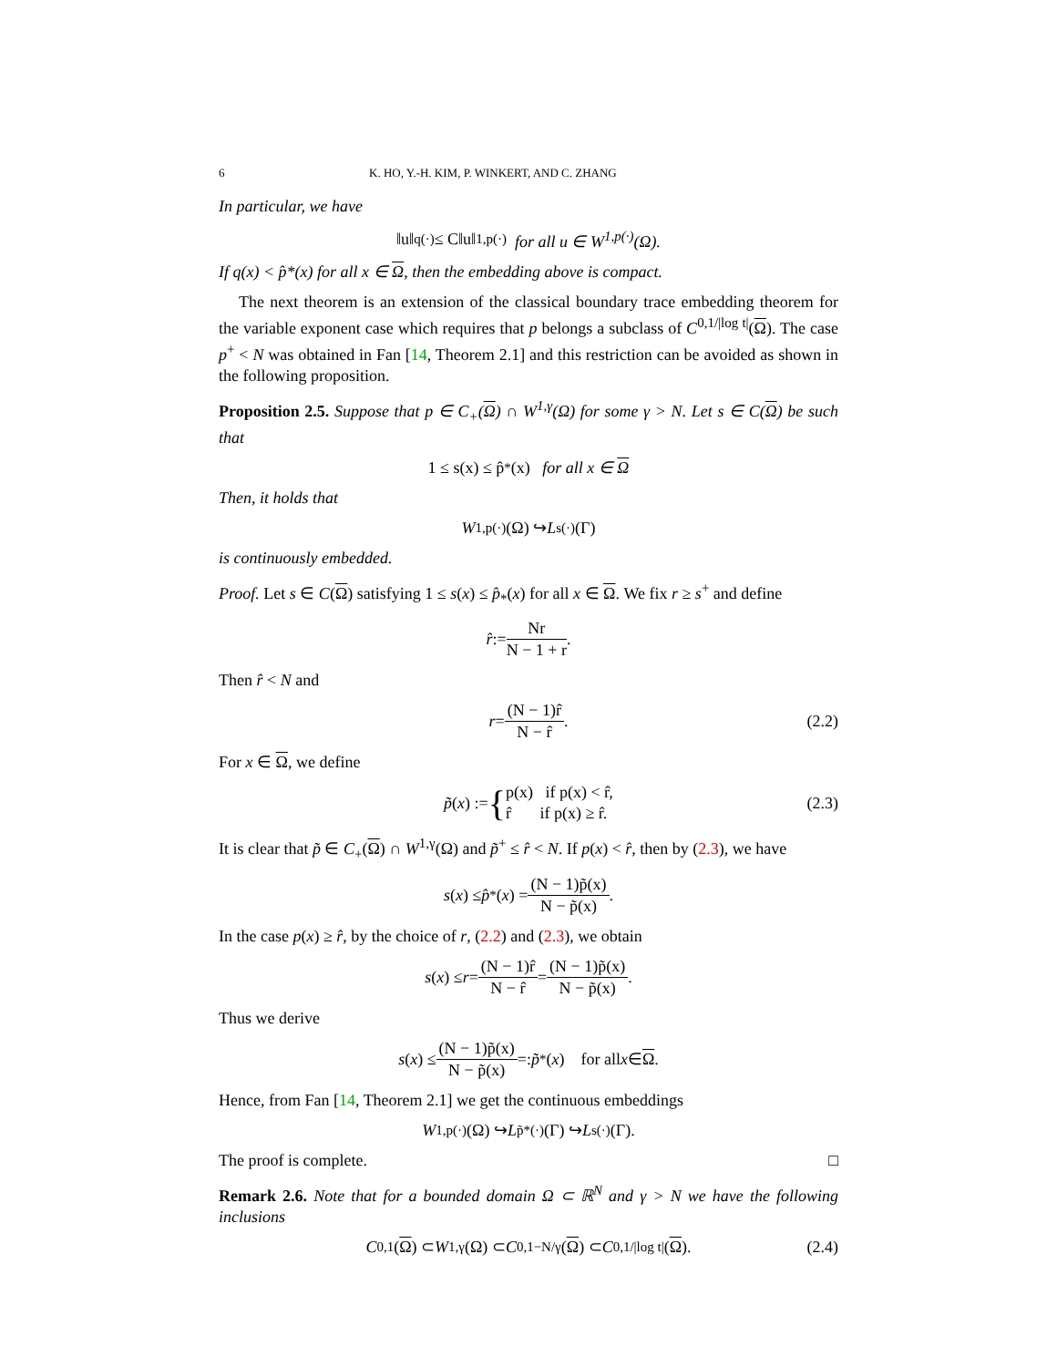6 K. HO, Y.-H. KIM, P. WINKERT, AND C. ZHANG
In particular, we have
‖u‖<sub>q(·)</sub> ≤ C‖u‖<sub>1,p(·)</sub> for all u ∈ W<sup>1,p(·)</sup>(Ω).
If q(x) < p̂*(x) for all x ∈ Ω, then the embedding above is compact.
The next theorem is an extension of the classical boundary trace embedding theorem for the variable exponent case which requires that p belongs a subclass of C<sup>0,1/|log t|</sup>(Ω). The case p<sup>+</sup> < N was obtained in Fan [14, Theorem 2.1] and this restriction can be avoided as shown in the following proposition.
Proposition 2.5. Suppose that p ∈ C<sub>+</sub>(Ω) ∩ W<sup>1,γ</sup>(Ω) for some γ > N. Let s ∈ C(Ω) be such that
1 ≤ s(x) ≤ p̂<sub>*</sub>(x) for all x ∈ Ω
Then, it holds that
W<sup>1,p(·)</sup>(Ω) ↪ L<sup>s(·)</sup>(Γ)
is continuously embedded.
Proof. Let s ∈ C(Ω) satisfying 1 ≤ s(x) ≤ p̂<sub>*</sub>(x) for all x ∈ Ω. We fix r ≥ s<sup>+</sup> and define
r̂ := Nr N − 1 + r.
Then r̂ < N and
r = (N − 1)r̂ N − r̂. (2.2)
For x ∈ Ω, we define
p̃ (x) := { p(x) if p(x) < r̂,
r̂ if p(x) ≥ r̂. (2.3)
It is clear that p̃ ∈ C<sub>+</sub>(Ω) ∩ W<sup>1,γ</sup>(Ω) and p̃<sup>+</sup> ≤ r̂ < N. If p(x) < r̂, then by (2.3), we have
s (x) ≤ p̂<sub>*</sub>(x) = (N − 1)p̃(x) N − p̃(x).
In the case p(x) ≥ r̂, by the choice of r, (2.2) and (2.3), we obtain
s (x) ≤ r = (N − 1)r̂ N − r̂ = (N − 1)p̃(x) N − p̃(x).
Thus we derive
s (x) ≤ (N − 1)p̃(x) N − p̃(x) =: p̃<sub>*</sub>(x) for all x ∈ Ω.
Hence, from Fan [14, Theorem 2.1] we get the continuous embeddings
W<sup>1,p(·)</sup>(Ω) ↪ L<sup>p̃*(·)</sup>(Γ) ↪ L<sup>s(·)</sup>(Γ).
The proof is complete. □
Remark 2.6. Note that for a bounded domain Ω ⊂ ℝ<sup>N</sup> and γ > N we have the following inclusions
C<sup>0,1</sup>(Ω) ⊂ W<sup>1,γ</sup>(Ω) ⊂ C<sup>0,1−N/γ</sup>(Ω) ⊂ C<sup>0,1/|log t|</sup>(Ω). (2.4)